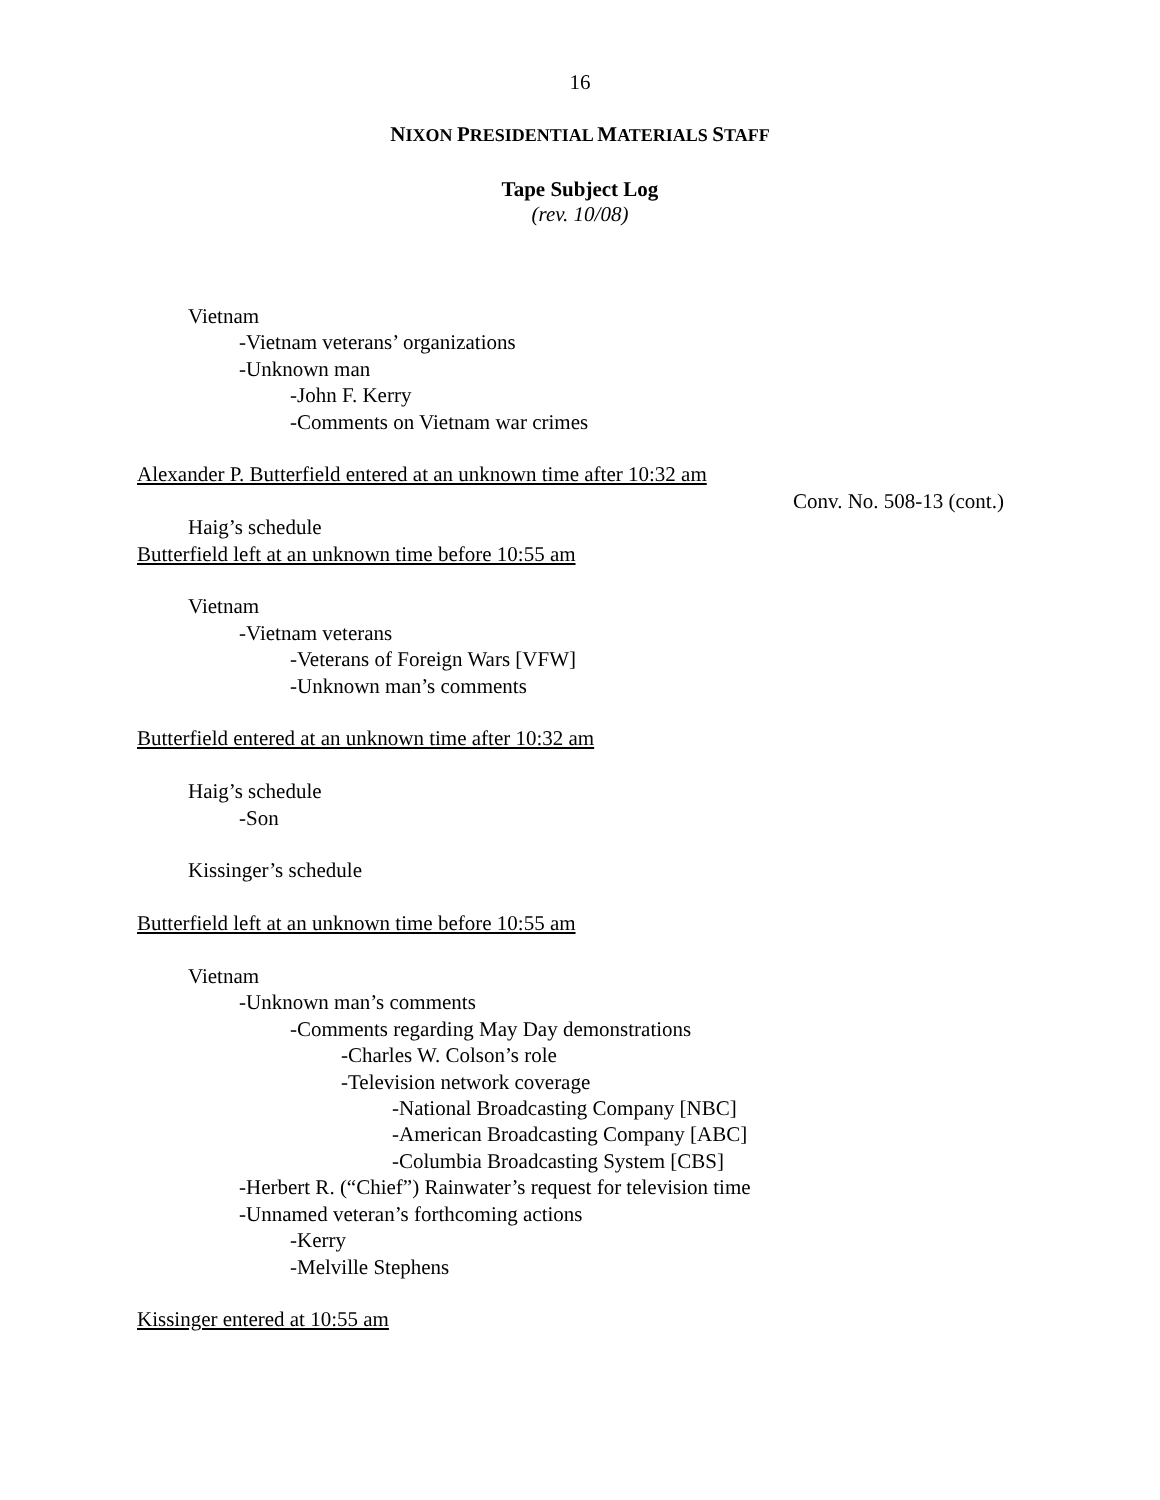16
NIXON PRESIDENTIAL MATERIALS STAFF
Tape Subject Log
(rev. 10/08)
Vietnam
-Vietnam veterans’ organizations
-Unknown man
-John F. Kerry
-Comments on Vietnam war crimes
Alexander P. Butterfield entered at an unknown time after 10:32 am
Conv. No. 508-13 (cont.)
Haig’s schedule
Butterfield left at an unknown time before 10:55 am
Vietnam
-Vietnam veterans
-Veterans of Foreign Wars [VFW]
-Unknown man’s comments
Butterfield entered at an unknown time after 10:32 am
Haig’s schedule
-Son
Kissinger’s schedule
Butterfield left at an unknown time before 10:55 am
Vietnam
-Unknown man’s comments
-Comments regarding May Day demonstrations
-Charles W. Colson’s role
-Television network coverage
-National Broadcasting Company [NBC]
-American Broadcasting Company [ABC]
-Columbia Broadcasting System [CBS]
-Herbert R. (“Chief”) Rainwater’s request for television time
-Unnamed veteran’s forthcoming actions
-Kerry
-Melville Stephens
Kissinger entered at 10:55 am